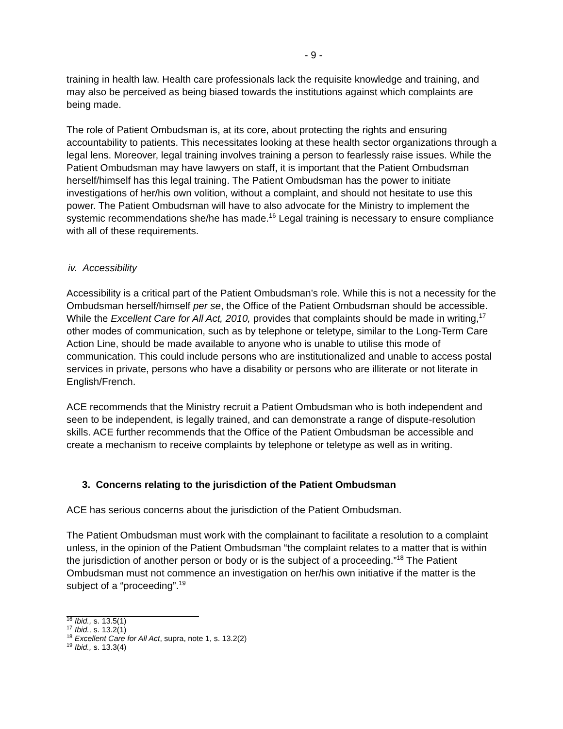- 9 -
training in health law. Health care professionals lack the requisite knowledge and training, and may also be perceived as being biased towards the institutions against which complaints are being made.
The role of Patient Ombudsman is, at its core, about protecting the rights and ensuring accountability to patients. This necessitates looking at these health sector organizations through a legal lens. Moreover, legal training involves training a person to fearlessly raise issues. While the Patient Ombudsman may have lawyers on staff, it is important that the Patient Ombudsman herself/himself has this legal training. The Patient Ombudsman has the power to initiate investigations of her/his own volition, without a complaint, and should not hesitate to use this power. The Patient Ombudsman will have to also advocate for the Ministry to implement the systemic recommendations she/he has made.<sup>16</sup> Legal training is necessary to ensure compliance with all of these requirements.
iv. Accessibility
Accessibility is a critical part of the Patient Ombudsman’s role. While this is not a necessity for the Ombudsman herself/himself per se, the Office of the Patient Ombudsman should be accessible. While the Excellent Care for All Act, 2010, provides that complaints should be made in writing,<sup>17</sup> other modes of communication, such as by telephone or teletype, similar to the Long-Term Care Action Line, should be made available to anyone who is unable to utilise this mode of communication. This could include persons who are institutionalized and unable to access postal services in private, persons who have a disability or persons who are illiterate or not literate in English/French.
ACE recommends that the Ministry recruit a Patient Ombudsman who is both independent and seen to be independent, is legally trained, and can demonstrate a range of dispute-resolution skills. ACE further recommends that the Office of the Patient Ombudsman be accessible and create a mechanism to receive complaints by telephone or teletype as well as in writing.
3. Concerns relating to the jurisdiction of the Patient Ombudsman
ACE has serious concerns about the jurisdiction of the Patient Ombudsman.
The Patient Ombudsman must work with the complainant to facilitate a resolution to a complaint unless, in the opinion of the Patient Ombudsman “the complaint relates to a matter that is within the jurisdiction of another person or body or is the subject of a proceeding.”<sup>18</sup> The Patient Ombudsman must not commence an investigation on her/his own initiative if the matter is the subject of a “proceeding”.<sup>19</sup>
<sup>16</sup> Ibid., s. 13.5(1)
<sup>17</sup> Ibid., s. 13.2(1)
<sup>18</sup> Excellent Care for All Act, supra, note 1, s. 13.2(2)
<sup>19</sup> Ibid., s. 13.3(4)